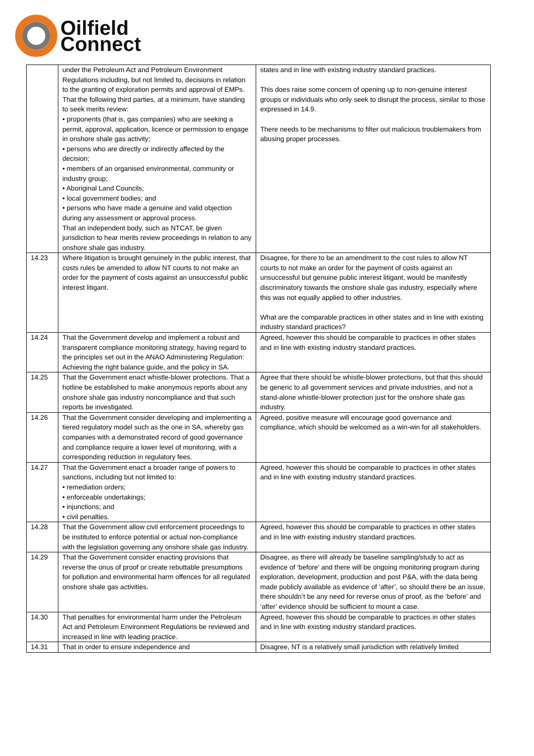Oilfield
Connect
| | under the Petroleum Act and Petroleum Environment Regulations including, but not limited to, decisions in relation to the granting of exploration permits and approval of EMPs. That the following third parties, at a minimum, have standing to seek merits review: • proponents (that is, gas companies) who are seeking a permit, approval, application, licence or permission to engage in onshore shale gas activity; • persons who are directly or indirectly affected by the decision; • members of an organised environmental, community or industry group; • Aboriginal Land Councils; • local government bodies; and • persons who have made a genuine and valid objection during any assessment or approval process. That an independent body, such as NTCAT, be given jurisdiction to hear merits review proceedings in relation to any onshore shale gas industry. | states and in line with existing industry standard practices. This does raise some concern of opening up to non-genuine interest groups or individuals who only seek to disrupt the process, similar to those expressed in 14.9. There needs to be mechanisms to filter out malicious troublemakers from abusing proper processes. |
| 14.23 | Where litigation is brought genuinely in the public interest, that costs rules be amended to allow NT courts to not make an order for the payment of costs against an unsuccessful public interest litigant. | Disagree, for there to be an amendment to the cost rules to allow NT courts to not make an order for the payment of costs against an unsuccessful but genuine public interest litigant, would be manifestly discriminatory towards the onshore shale gas industry, especially where this was not equally applied to other industries. What are the comparable practices in other states and in line with existing industry standard practices? |
| 14.24 | That the Government develop and implement a robust and transparent compliance monitoring strategy, having regard to the principles set out in the ANAO Administering Regulation: Achieving the right balance guide, and the policy in SA. | Agreed, however this should be comparable to practices in other states and in line with existing industry standard practices. |
| 14.25 | That the Government enact whistle-blower protections. That a hotline be established to make anonymous reports about any onshore shale gas industry noncompliance and that such reports be investigated. | Agree that there should be whistle-blower protections, but that this should be generic to all government services and private industries, and not a stand-alone whistle-blower protection just for the onshore shale gas industry. |
| 14.26 | That the Government consider developing and implementing a tiered regulatory model such as the one in SA, whereby gas companies with a demonstrated record of good governance and compliance require a lower level of monitoring, with a corresponding reduction in regulatory fees. | Agreed, positive measure will encourage good governance and compliance, which should be welcomed as a win-win for all stakeholders. |
| 14.27 | That the Government enact a broader range of powers to sanctions, including but not limited to: • remediation orders; • enforceable undertakings; • injunctions; and • civil penalties. | Agreed, however this should be comparable to practices in other states and in line with existing industry standard practices. |
| 14.28 | That the Government allow civil enforcement proceedings to be instituted to enforce potential or actual non-compliance with the legislation governing any onshore shale gas industry. | Agreed, however this should be comparable to practices in other states and in line with existing industry standard practices. |
| 14.29 | That the Government consider enacting provisions that reverse the onus of proof or create rebuttable presumptions for pollution and environmental harm offences for all regulated onshore shale gas activities. | Disagree, as there will already be baseline sampling/study to act as evidence of ‘before’ and there will be ongoing monitoring program during exploration, development, production and post P&A, with the data being made publicly available as evidence of ‘after’, so should there be an issue, there shouldn’t be any need for reverse onus of proof, as the ‘before’ and ‘after’ evidence should be sufficient to mount a case. |
| 14.30 | That penalties for environmental harm under the Petroleum Act and Petroleum Environment Regulations be reviewed and increased in line with leading practice. | Agreed, however this should be comparable to practices in other states and in line with existing industry standard practices. |
| 14.31 | That in order to ensure independence and | Disagree, NT is a relatively small jurisdiction with relatively limited |